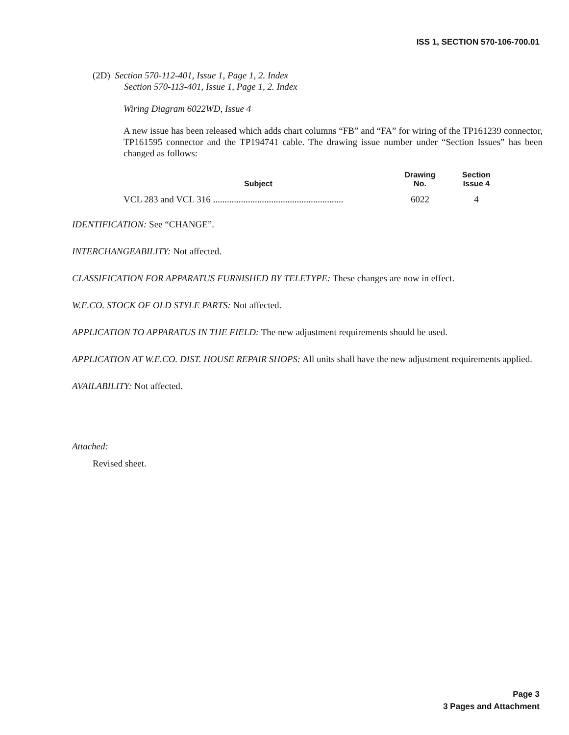ISS 1, SECTION 570-106-700.01
(2D) Section 570-112-401, Issue 1, Page 1, 2. Index
Section 570-113-401, Issue 1, Page 1, 2. Index
Wiring Diagram 6022WD, Issue 4
A new issue has been released which adds chart columns “FB” and “FA” for wiring of the TP161239 connector, TP161595 connector and the TP194741 cable. The drawing issue number under “Section Issues” has been changed as follows:
| Subject | Drawing No. | Section Issue 4 |
| --- | --- | --- |
| VCL 283 and VCL 316 ........................................................ | 6022 | 4 |
IDENTIFICATION: See “CHANGE”.
INTERCHANGEABILITY: Not affected.
CLASSIFICATION FOR APPARATUS FURNISHED BY TELETYPE: These changes are now in effect.
W.E.CO. STOCK OF OLD STYLE PARTS: Not affected.
APPLICATION TO APPARATUS IN THE FIELD: The new adjustment requirements should be used.
APPLICATION AT W.E.CO. DIST. HOUSE REPAIR SHOPS: All units shall have the new adjustment requirements applied.
AVAILABILITY: Not affected.
Attached:
Revised sheet.
Page 3
3 Pages and Attachment